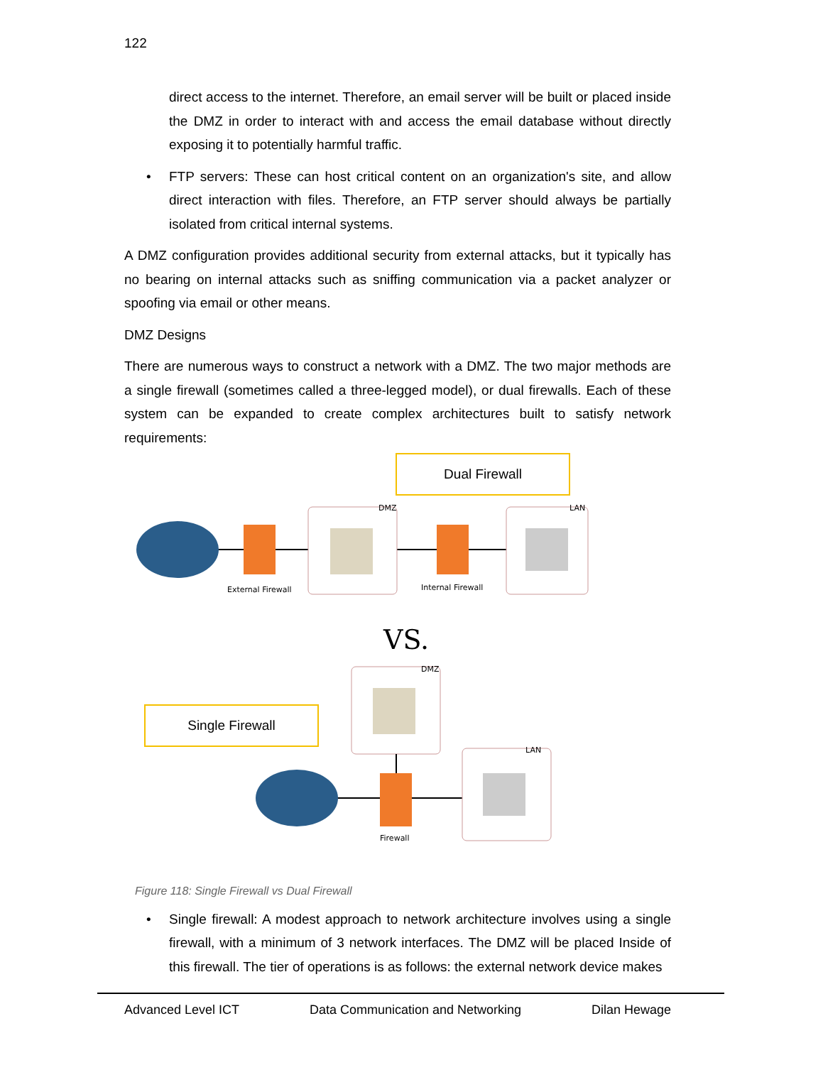122
direct access to the internet. Therefore, an email server will be built or placed inside the DMZ in order to interact with and access the email database without directly exposing it to potentially harmful traffic.
• FTP servers: These can host critical content on an organization's site, and allow direct interaction with files. Therefore, an FTP server should always be partially isolated from critical internal systems.
A DMZ configuration provides additional security from external attacks, but it typically has no bearing on internal attacks such as sniffing communication via a packet analyzer or spoofing via email or other means.
DMZ Designs
There are numerous ways to construct a network with a DMZ. The two major methods are a single firewall (sometimes called a three-legged model), or dual firewalls. Each of these system can be expanded to create complex architectures built to satisfy network requirements:
Dual Firewall
External Firewall
DMZ
Internal Firewall
LAN
VS.
DMZ
Firewall
LAN
Single Firewall
Figure 118: Single Firewall vs Dual Firewall
• Single firewall: A modest approach to network architecture involves using a single firewall, with a minimum of 3 network interfaces. The DMZ will be placed Inside of this firewall. The tier of operations is as follows: the external network device makes
Advanced Level ICT Data Communication and Networking Dilan Hewage